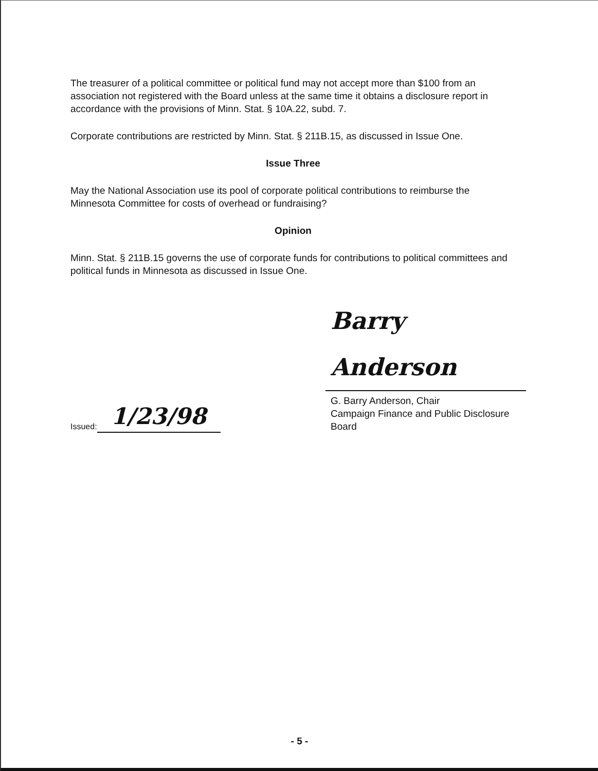The treasurer of a political committee or political fund may not accept more than $100 from an association not registered with the Board unless at the same time it obtains a disclosure report in accordance with the provisions of Minn. Stat. § 10A.22, subd. 7.
Corporate contributions are restricted by Minn. Stat. § 211B.15, as discussed in Issue One.
Issue Three
May the National Association use its pool of corporate political contributions to reimburse the Minnesota Committee for costs of overhead or fundraising?
Opinion
Minn. Stat. § 211B.15 governs the use of corporate funds for contributions to political committees and political funds in Minnesota as discussed in Issue One.
Issued: 1/23/98
Barry Anderson
G. Barry Anderson, Chair
Campaign Finance and Public Disclosure Board
- 5 -